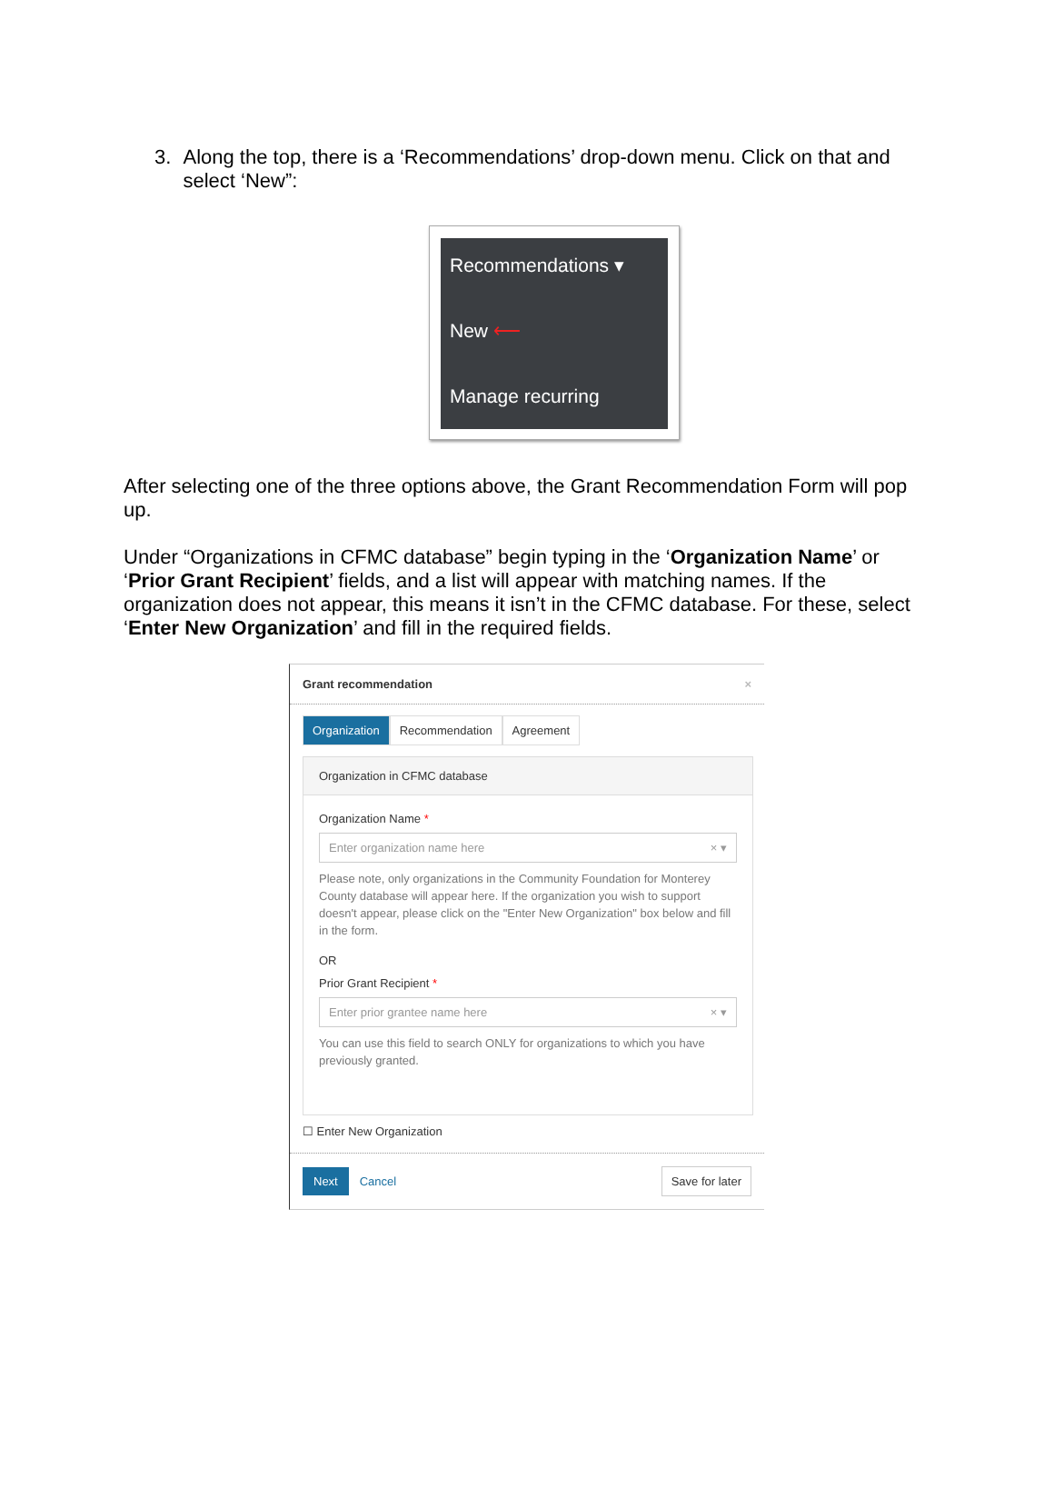3. Along the top, there is a ‘Recommendations’ drop-down menu. Click on that and select ‘New”:
Recommendations ▾
New ⟵
Manage recurring
After selecting one of the three options above, the Grant Recommendation Form will pop up.
Under “Organizations in CFMC database” begin typing in the ‘Organization Name’ or ‘Prior Grant Recipient’ fields, and a list will appear with matching names. If the organization does not appear, this means it isn’t in the CFMC database. For these, select ‘Enter New Organization’ and fill in the required fields.
Grant recommendation ×
Organization Recommendation Agreement
Organization in CFMC database
Organization Name *
Enter organization name here × ▾
Please note, only organizations in the Community Foundation for Monterey County database will appear here. If the organization you wish to support doesn't appear, please click on the "Enter New Organization" box below and fill in the form.
OR
Prior Grant Recipient *
Enter prior grantee name here × ▾
You can use this field to search ONLY for organizations to which you have previously granted.
☐ Enter New Organization
Next Cancel Save for later